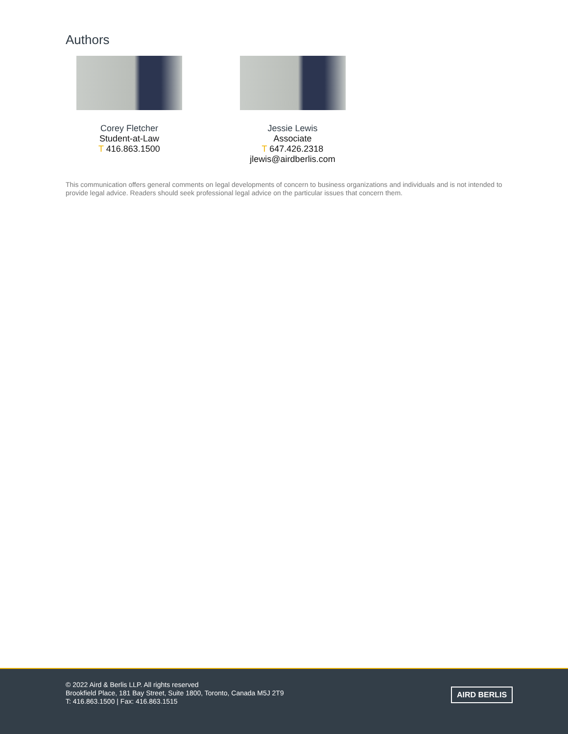Authors
Corey Fletcher
Student-at-Law
T 416.863.1500
Jessie Lewis
Associate
T 647.426.2318
jlewis@airdberlis.com
This communication offers general comments on legal developments of concern to business organizations and individuals and is not intended to provide legal advice. Readers should seek professional legal advice on the particular issues that concern them.
© 2022 Aird & Berlis LLP. All rights reserved
Brookfield Place, 181 Bay Street, Suite 1800, Toronto, Canada M5J 2T9
T: 416.863.1500 | Fax: 416.863.1515
AIRD BERLIS